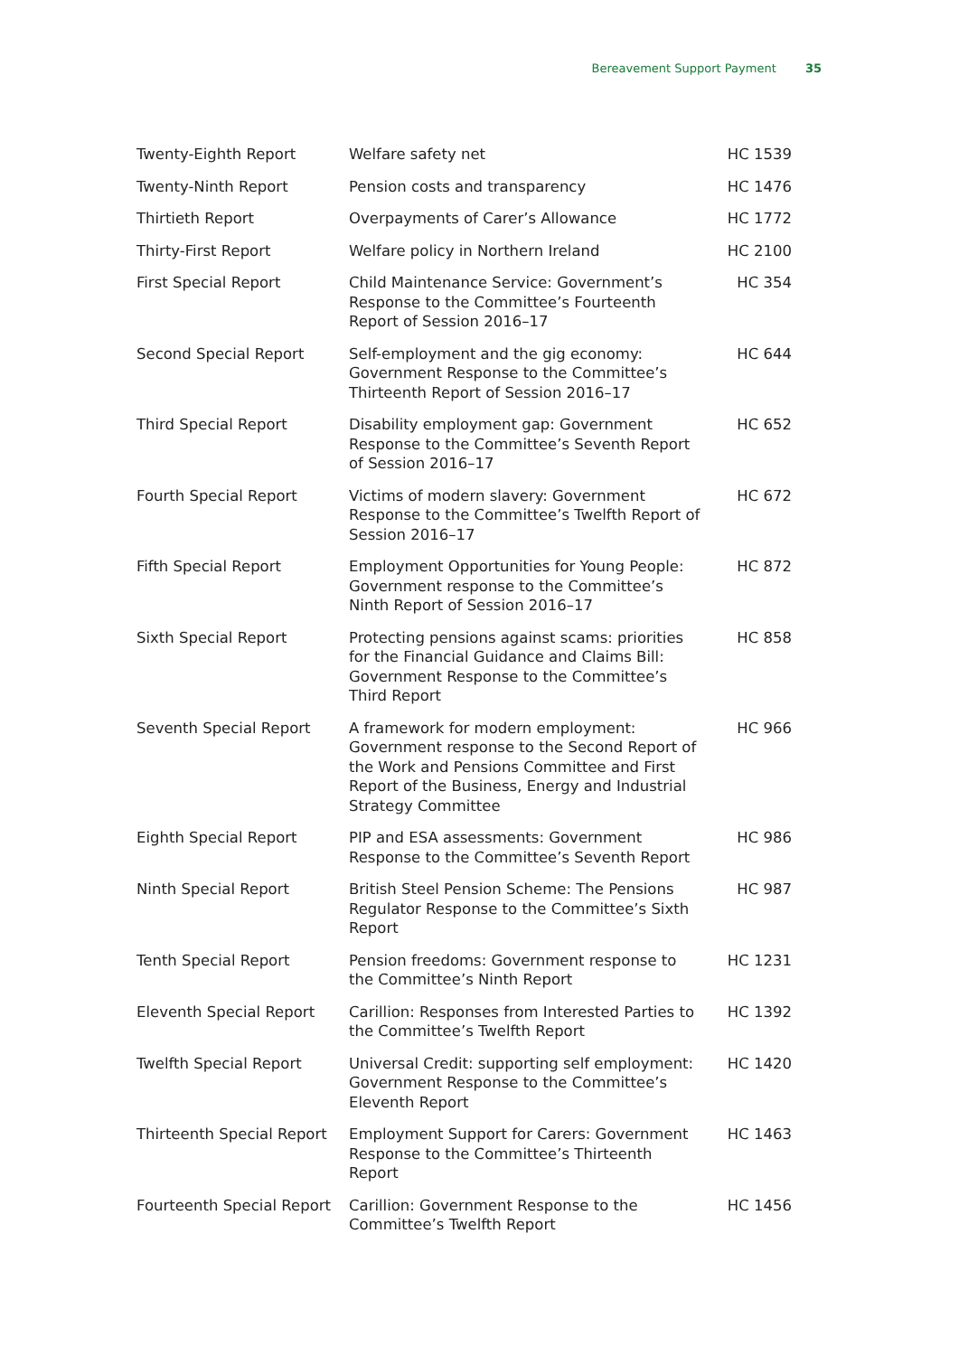Bereavement Support Payment 35
| Twenty-Eighth Report | Welfare safety net | HC 1539 |
| Twenty-Ninth Report | Pension costs and transparency | HC 1476 |
| Thirtieth Report | Overpayments of Carer’s Allowance | HC 1772 |
| Thirty-First Report | Welfare policy in Northern Ireland | HC 2100 |
| First Special Report | Child Maintenance Service: Government’s Response to the Committee’s Fourteenth Report of Session 2016–17 | HC 354 |
| Second Special Report | Self-employment and the gig economy: Government Response to the Committee’s Thirteenth Report of Session 2016–17 | HC 644 |
| Third Special Report | Disability employment gap: Government Response to the Committee’s Seventh Report of Session 2016–17 | HC 652 |
| Fourth Special Report | Victims of modern slavery: Government Response to the Committee’s Twelfth Report of Session 2016–17 | HC 672 |
| Fifth Special Report | Employment Opportunities for Young People: Government response to the Committee’s Ninth Report of Session 2016–17 | HC 872 |
| Sixth Special Report | Protecting pensions against scams: priorities for the Financial Guidance and Claims Bill: Government Response to the Committee’s Third Report | HC 858 |
| Seventh Special Report | A framework for modern employment: Government response to the Second Report of the Work and Pensions Committee and First Report of the Business, Energy and Industrial Strategy Committee | HC 966 |
| Eighth Special Report | PIP and ESA assessments: Government Response to the Committee’s Seventh Report | HC 986 |
| Ninth Special Report | British Steel Pension Scheme: The Pensions Regulator Response to the Committee’s Sixth Report | HC 987 |
| Tenth Special Report | Pension freedoms: Government response to the Committee’s Ninth Report | HC 1231 |
| Eleventh Special Report | Carillion: Responses from Interested Parties to the Committee’s Twelfth Report | HC 1392 |
| Twelfth Special Report | Universal Credit: supporting self employment: Government Response to the Committee’s Eleventh Report | HC 1420 |
| Thirteenth Special Report | Employment Support for Carers: Government Response to the Committee’s Thirteenth Report | HC 1463 |
| Fourteenth Special Report | Carillion: Government Response to the Committee’s Twelfth Report | HC 1456 |